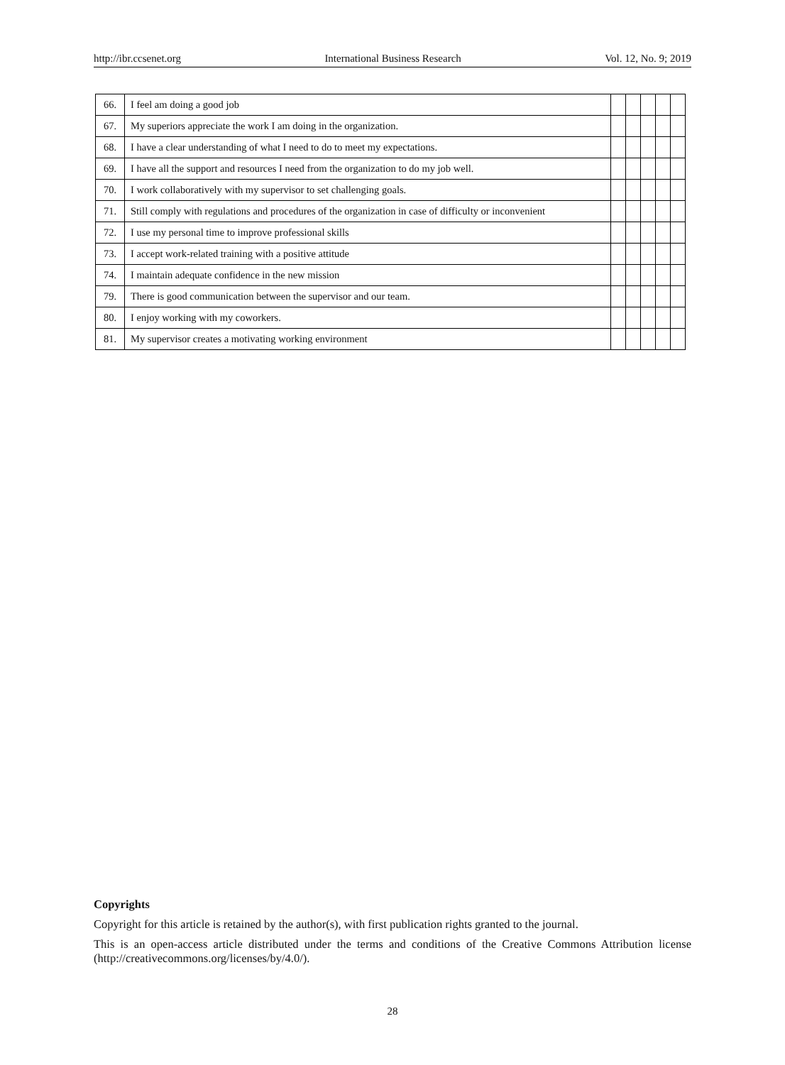http://ibr.ccsenet.org International Business Research Vol. 12, No. 9; 2019
| 66. | I feel am doing a good job | | | | | |
| 67. | My superiors appreciate the work I am doing in the organization. | | | | | |
| 68. | I have a clear understanding of what I need to do to meet my expectations. | | | | | |
| 69. | I have all the support and resources I need from the organization to do my job well. | | | | | |
| 70. | I work collaboratively with my supervisor to set challenging goals. | | | | | |
| 71. | Still comply with regulations and procedures of the organization in case of difficulty or inconvenient | | | | | |
| 72. | I use my personal time to improve professional skills | | | | | |
| 73. | I accept work-related training with a positive attitude | | | | | |
| 74. | I maintain adequate confidence in the new mission | | | | | |
| 79. | There is good communication between the supervisor and our team. | | | | | |
| 80. | I enjoy working with my coworkers. | | | | | |
| 81. | My supervisor creates a motivating working environment | | | | | |
Copyrights
Copyright for this article is retained by the author(s), with first publication rights granted to the journal.
This is an open-access article distributed under the terms and conditions of the Creative Commons Attribution license (http://creativecommons.org/licenses/by/4.0/).
28